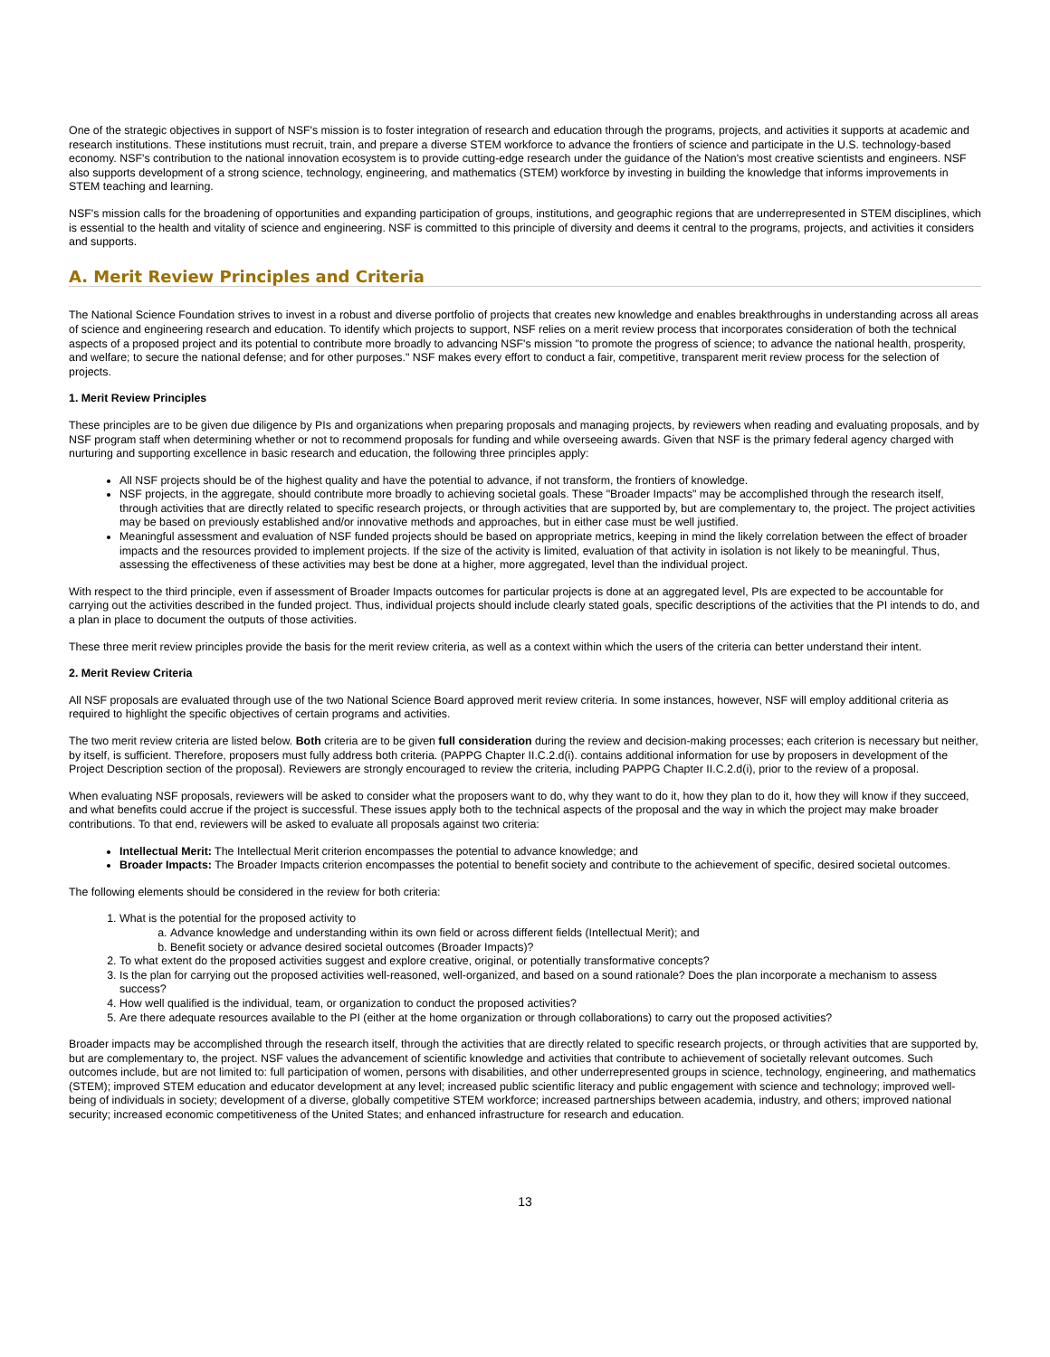One of the strategic objectives in support of NSF's mission is to foster integration of research and education through the programs, projects, and activities it supports at academic and research institutions. These institutions must recruit, train, and prepare a diverse STEM workforce to advance the frontiers of science and participate in the U.S. technology-based economy. NSF's contribution to the national innovation ecosystem is to provide cutting-edge research under the guidance of the Nation's most creative scientists and engineers. NSF also supports development of a strong science, technology, engineering, and mathematics (STEM) workforce by investing in building the knowledge that informs improvements in STEM teaching and learning.
NSF's mission calls for the broadening of opportunities and expanding participation of groups, institutions, and geographic regions that are underrepresented in STEM disciplines, which is essential to the health and vitality of science and engineering. NSF is committed to this principle of diversity and deems it central to the programs, projects, and activities it considers and supports.
A. Merit Review Principles and Criteria
The National Science Foundation strives to invest in a robust and diverse portfolio of projects that creates new knowledge and enables breakthroughs in understanding across all areas of science and engineering research and education. To identify which projects to support, NSF relies on a merit review process that incorporates consideration of both the technical aspects of a proposed project and its potential to contribute more broadly to advancing NSF's mission "to promote the progress of science; to advance the national health, prosperity, and welfare; to secure the national defense; and for other purposes." NSF makes every effort to conduct a fair, competitive, transparent merit review process for the selection of projects.
1. Merit Review Principles
These principles are to be given due diligence by PIs and organizations when preparing proposals and managing projects, by reviewers when reading and evaluating proposals, and by NSF program staff when determining whether or not to recommend proposals for funding and while overseeing awards. Given that NSF is the primary federal agency charged with nurturing and supporting excellence in basic research and education, the following three principles apply:
All NSF projects should be of the highest quality and have the potential to advance, if not transform, the frontiers of knowledge.
NSF projects, in the aggregate, should contribute more broadly to achieving societal goals. These "Broader Impacts" may be accomplished through the research itself, through activities that are directly related to specific research projects, or through activities that are supported by, but are complementary to, the project. The project activities may be based on previously established and/or innovative methods and approaches, but in either case must be well justified.
Meaningful assessment and evaluation of NSF funded projects should be based on appropriate metrics, keeping in mind the likely correlation between the effect of broader impacts and the resources provided to implement projects. If the size of the activity is limited, evaluation of that activity in isolation is not likely to be meaningful. Thus, assessing the effectiveness of these activities may best be done at a higher, more aggregated, level than the individual project.
With respect to the third principle, even if assessment of Broader Impacts outcomes for particular projects is done at an aggregated level, PIs are expected to be accountable for carrying out the activities described in the funded project. Thus, individual projects should include clearly stated goals, specific descriptions of the activities that the PI intends to do, and a plan in place to document the outputs of those activities.
These three merit review principles provide the basis for the merit review criteria, as well as a context within which the users of the criteria can better understand their intent.
2. Merit Review Criteria
All NSF proposals are evaluated through use of the two National Science Board approved merit review criteria. In some instances, however, NSF will employ additional criteria as required to highlight the specific objectives of certain programs and activities.
The two merit review criteria are listed below. Both criteria are to be given full consideration during the review and decision-making processes; each criterion is necessary but neither, by itself, is sufficient. Therefore, proposers must fully address both criteria. (PAPPG Chapter II.C.2.d(i). contains additional information for use by proposers in development of the Project Description section of the proposal). Reviewers are strongly encouraged to review the criteria, including PAPPG Chapter II.C.2.d(i), prior to the review of a proposal.
When evaluating NSF proposals, reviewers will be asked to consider what the proposers want to do, why they want to do it, how they plan to do it, how they will know if they succeed, and what benefits could accrue if the project is successful. These issues apply both to the technical aspects of the proposal and the way in which the project may make broader contributions. To that end, reviewers will be asked to evaluate all proposals against two criteria:
Intellectual Merit: The Intellectual Merit criterion encompasses the potential to advance knowledge; and
Broader Impacts: The Broader Impacts criterion encompasses the potential to benefit society and contribute to the achievement of specific, desired societal outcomes.
The following elements should be considered in the review for both criteria:
1. What is the potential for the proposed activity to
a. Advance knowledge and understanding within its own field or across different fields (Intellectual Merit); and
b. Benefit society or advance desired societal outcomes (Broader Impacts)?
2. To what extent do the proposed activities suggest and explore creative, original, or potentially transformative concepts?
3. Is the plan for carrying out the proposed activities well-reasoned, well-organized, and based on a sound rationale? Does the plan incorporate a mechanism to assess success?
4. How well qualified is the individual, team, or organization to conduct the proposed activities?
5. Are there adequate resources available to the PI (either at the home organization or through collaborations) to carry out the proposed activities?
Broader impacts may be accomplished through the research itself, through the activities that are directly related to specific research projects, or through activities that are supported by, but are complementary to, the project. NSF values the advancement of scientific knowledge and activities that contribute to achievement of societally relevant outcomes. Such outcomes include, but are not limited to: full participation of women, persons with disabilities, and other underrepresented groups in science, technology, engineering, and mathematics (STEM); improved STEM education and educator development at any level; increased public scientific literacy and public engagement with science and technology; improved well-being of individuals in society; development of a diverse, globally competitive STEM workforce; increased partnerships between academia, industry, and others; improved national security; increased economic competitiveness of the United States; and enhanced infrastructure for research and education.
13